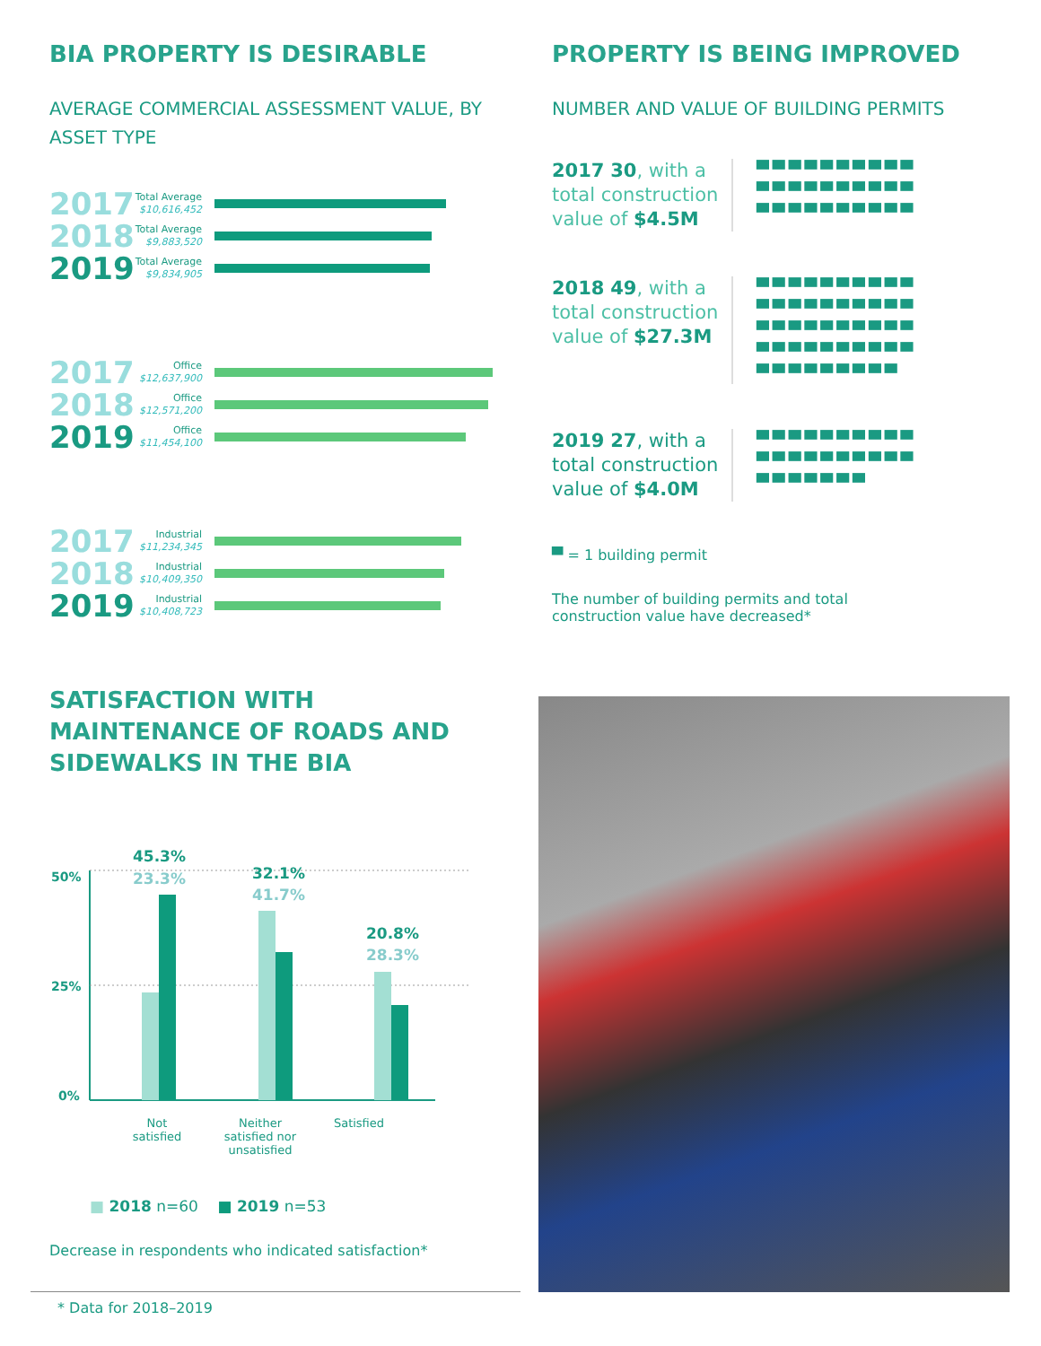BIA PROPERTY IS DESIRABLE
AVERAGE COMMERCIAL ASSESSMENT VALUE, BY ASSET TYPE
2017 Total Average
$10,616,452
2018 Total Average
$9,883,520
2019 Total Average
$9,834,905
2017 Office
$12,637,900
2018 Office
$12,571,200
2019 Office
$11,454,100
2017 Industrial
$11,234,345
2018 Industrial
$10,409,350
2019 Industrial
$10,408,723
SATISFACTION WITH MAINTENANCE OF ROADS AND SIDEWALKS IN THE BIA
50%
25%
0%
45.3%
23.3%
32.1%
41.7%
20.8%
28.3%
Not satisfied
Neither satisfied nor unsatisfied
Satisfied
■ 2018 n=60 ■ 2019 n=53
Decrease in respondents who indicated satisfaction*
PROPERTY IS BEING IMPROVED
NUMBER AND VALUE OF BUILDING PERMITS
2017 30, with a total construction value of $4.5M
▀▀▀▀▀▀▀▀▀▀
▀▀▀▀▀▀▀▀▀▀
▀▀▀▀▀▀▀▀▀▀
2018 49, with a total construction value of $27.3M
▀▀▀▀▀▀▀▀▀▀
▀▀▀▀▀▀▀▀▀▀
▀▀▀▀▀▀▀▀▀▀
▀▀▀▀▀▀▀▀▀▀
▀▀▀▀▀▀▀▀▀
2019 27, with a total construction value of $4.0M
▀▀▀▀▀▀▀▀▀▀
▀▀▀▀▀▀▀▀▀▀
▀▀▀▀▀▀▀
▀ = 1 building permit
The number of building permits and total
construction value have decreased*
* Data for 2018–2019